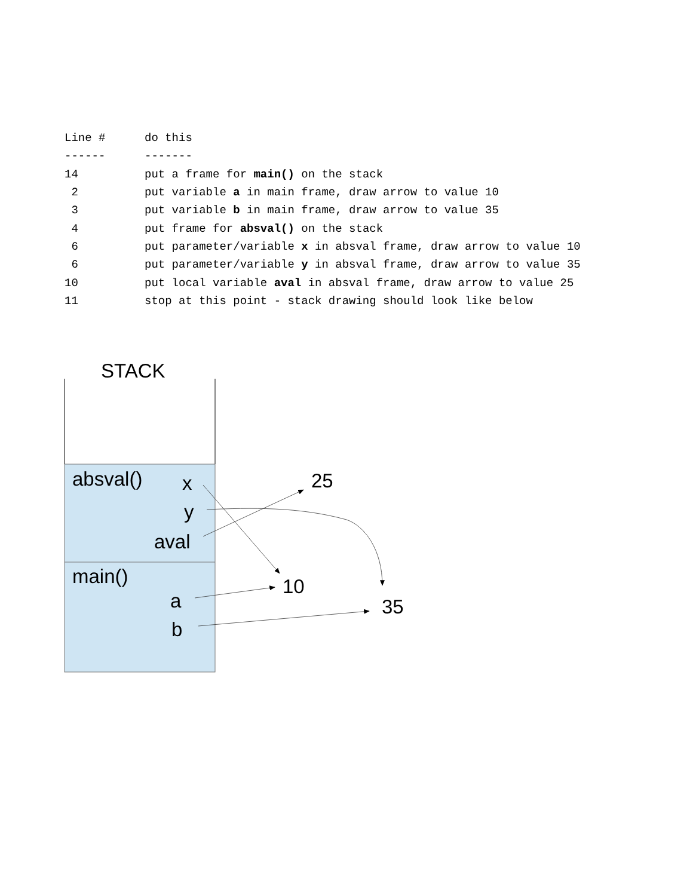| Line # | do this |
| --- | --- |
| ------ | ------- |
| 14 | put a frame for main() on the stack |
| 2 | put variable a in main frame, draw arrow to value 10 |
| 3 | put variable b in main frame, draw arrow to value 35 |
| 4 | put frame for absval() on the stack |
| 6 | put parameter/variable x in absval frame, draw arrow to value 10 |
| 6 | put parameter/variable y in absval frame, draw arrow to value 35 |
| 10 | put local variable aval in absval frame, draw arrow to value 25 |
| 11 | stop at this point - stack drawing should look like below |
STACK
absval() x
y
aval
25
main()
a
10
b
35